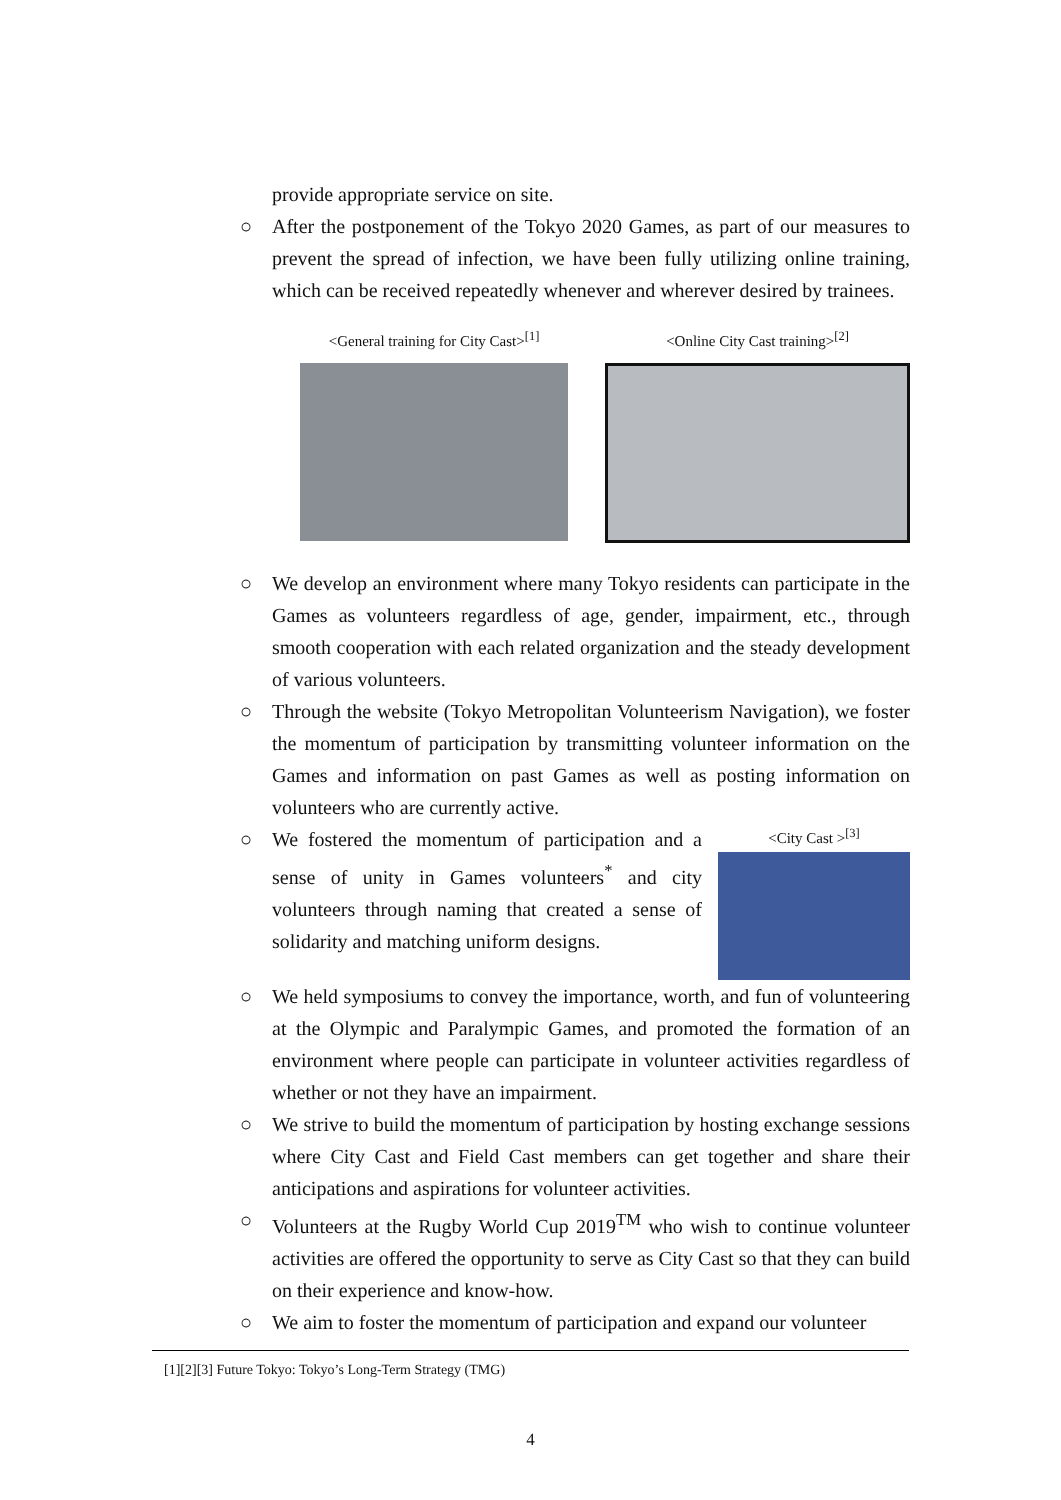provide appropriate service on site.
○ After the postponement of the Tokyo 2020 Games, as part of our measures to prevent the spread of infection, we have been fully utilizing online training, which can be received repeatedly whenever and wherever desired by trainees.
<General training for City Cast><sup>[1]</sup>
<Online City Cast training><sup>[2]</sup>
○ We develop an environment where many Tokyo residents can participate in the Games as volunteers regardless of age, gender, impairment, etc., through smooth cooperation with each related organization and the steady development of various volunteers.
○ Through the website (Tokyo Metropolitan Volunteerism Navigation), we foster the momentum of participation by transmitting volunteer information on the Games and information on past Games as well as posting information on volunteers who are currently active.
○ We fostered the momentum of participation and a sense of unity in Games volunteers<sup>*</sup> and city volunteers through naming that created a sense of solidarity and matching uniform designs.
<City Cast ><sup>[3]</sup>
○ We held symposiums to convey the importance, worth, and fun of volunteering at the Olympic and Paralympic Games, and promoted the formation of an environment where people can participate in volunteer activities regardless of whether or not they have an impairment.
○ We strive to build the momentum of participation by hosting exchange sessions where City Cast and Field Cast members can get together and share their anticipations and aspirations for volunteer activities.
○ Volunteers at the Rugby World Cup 2019<sup>TM</sup> who wish to continue volunteer activities are offered the opportunity to serve as City Cast so that they can build on their experience and know-how.
○ We aim to foster the momentum of participation and expand our volunteer
[1][2][3] Future Tokyo: Tokyo’s Long-Term Strategy (TMG)
4